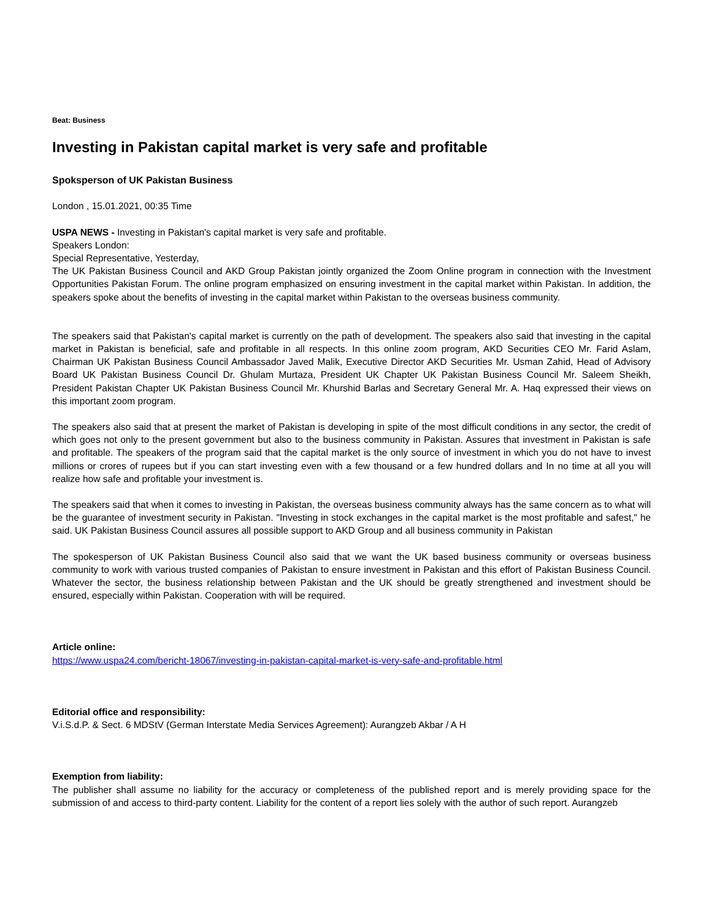Beat: Business
Investing in Pakistan capital market is very safe and profitable
Spoksperson of UK Pakistan Business
London , 15.01.2021, 00:35 Time
USPA NEWS - Investing in Pakistan's capital market is very safe and profitable.
Speakers London:
Special Representative, Yesterday,
The UK Pakistan Business Council and AKD Group Pakistan jointly organized the Zoom Online program in connection with the Investment Opportunities Pakistan Forum. The online program emphasized on ensuring investment in the capital market within Pakistan. In addition, the speakers spoke about the benefits of investing in the capital market within Pakistan to the overseas business community.
The speakers said that Pakistan's capital market is currently on the path of development. The speakers also said that investing in the capital market in Pakistan is beneficial, safe and profitable in all respects. In this online zoom program, AKD Securities CEO Mr. Farid Aslam, Chairman UK Pakistan Business Council Ambassador Javed Malik, Executive Director AKD Securities Mr. Usman Zahid, Head of Advisory Board UK Pakistan Business Council Dr. Ghulam Murtaza, President UK Chapter UK Pakistan Business Council Mr. Saleem Sheikh, President Pakistan Chapter UK Pakistan Business Council Mr. Khurshid Barlas and Secretary General Mr. A. Haq expressed their views on this important zoom program.
The speakers also said that at present the market of Pakistan is developing in spite of the most difficult conditions in any sector, the credit of which goes not only to the present government but also to the business community in Pakistan. Assures that investment in Pakistan is safe and profitable. The speakers of the program said that the capital market is the only source of investment in which you do not have to invest millions or crores of rupees but if you can start investing even with a few thousand or a few hundred dollars and In no time at all you will realize how safe and profitable your investment is.
The speakers said that when it comes to investing in Pakistan, the overseas business community always has the same concern as to what will be the guarantee of investment security in Pakistan. "Investing in stock exchanges in the capital market is the most profitable and safest," he said. UK Pakistan Business Council assures all possible support to AKD Group and all business community in Pakistan
The spokesperson of UK Pakistan Business Council also said that we want the UK based business community or overseas business community to work with various trusted companies of Pakistan to ensure investment in Pakistan and this effort of Pakistan Business Council. Whatever the sector, the business relationship between Pakistan and the UK should be greatly strengthened and investment should be ensured, especially within Pakistan. Cooperation with will be required.
Article online:
https://www.uspa24.com/bericht-18067/investing-in-pakistan-capital-market-is-very-safe-and-profitable.html
Editorial office and responsibility:
V.i.S.d.P. & Sect. 6 MDStV (German Interstate Media Services Agreement): Aurangzeb Akbar / A H
Exemption from liability:
The publisher shall assume no liability for the accuracy or completeness of the published report and is merely providing space for the submission of and access to third-party content. Liability for the content of a report lies solely with the author of such report. Aurangzeb